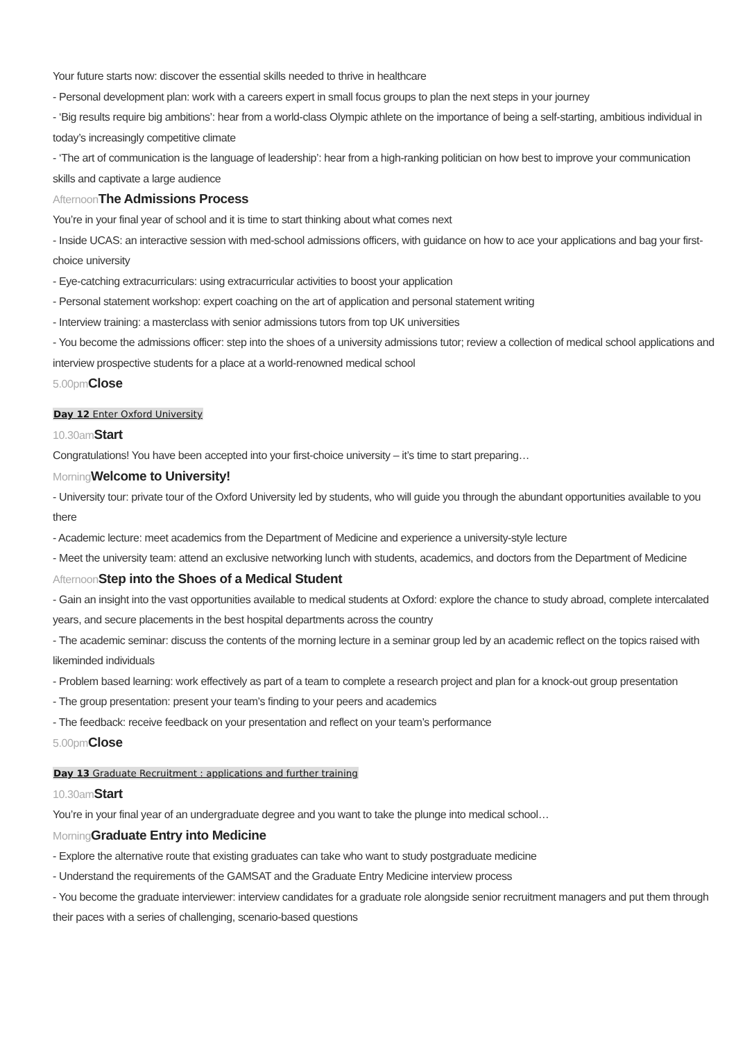Your future starts now: discover the essential skills needed to thrive in healthcare
- Personal development plan: work with a careers expert in small focus groups to plan the next steps in your journey
- ‘Big results require big ambitions’: hear from a world-class Olympic athlete on the importance of being a self-starting, ambitious individual in today’s increasingly competitive climate
- ‘The art of communication is the language of leadership’: hear from a high-ranking politician on how best to improve your communication skills and captivate a large audience
Afternoon The Admissions Process
You’re in your final year of school and it is time to start thinking about what comes next
- Inside UCAS: an interactive session with med-school admissions officers, with guidance on how to ace your applications and bag your first-choice university
- Eye-catching extracurriculars: using extracurricular activities to boost your application
- Personal statement workshop: expert coaching on the art of application and personal statement writing
- Interview training: a masterclass with senior admissions tutors from top UK universities
- You become the admissions officer: step into the shoes of a university admissions tutor; review a collection of medical school applications and interview prospective students for a place at a world-renowned medical school
5.00pm Close
Day 12 Enter Oxford University
10.30am Start
Congratulations! You have been accepted into your first-choice university – it’s time to start preparing…
Morning Welcome to University!
- University tour: private tour of the Oxford University led by students, who will guide you through the abundant opportunities available to you there
- Academic lecture: meet academics from the Department of Medicine and experience a university-style lecture
- Meet the university team: attend an exclusive networking lunch with students, academics, and doctors from the Department of Medicine
Afternoon Step into the Shoes of a Medical Student
- Gain an insight into the vast opportunities available to medical students at Oxford: explore the chance to study abroad, complete intercalated years, and secure placements in the best hospital departments across the country
- The academic seminar: discuss the contents of the morning lecture in a seminar group led by an academic reflect on the topics raised with likeminded individuals
- Problem based learning: work effectively as part of a team to complete a research project and plan for a knock-out group presentation
- The group presentation: present your team’s finding to your peers and academics
- The feedback: receive feedback on your presentation and reflect on your team’s performance
5.00pm Close
Day 13 Graduate Recruitment : applications and further training
10.30am Start
You’re in your final year of an undergraduate degree and you want to take the plunge into medical school…
Morning Graduate Entry into Medicine
- Explore the alternative route that existing graduates can take who want to study postgraduate medicine
- Understand the requirements of the GAMSAT and the Graduate Entry Medicine interview process
- You become the graduate interviewer: interview candidates for a graduate role alongside senior recruitment managers and put them through their paces with a series of challenging, scenario-based questions